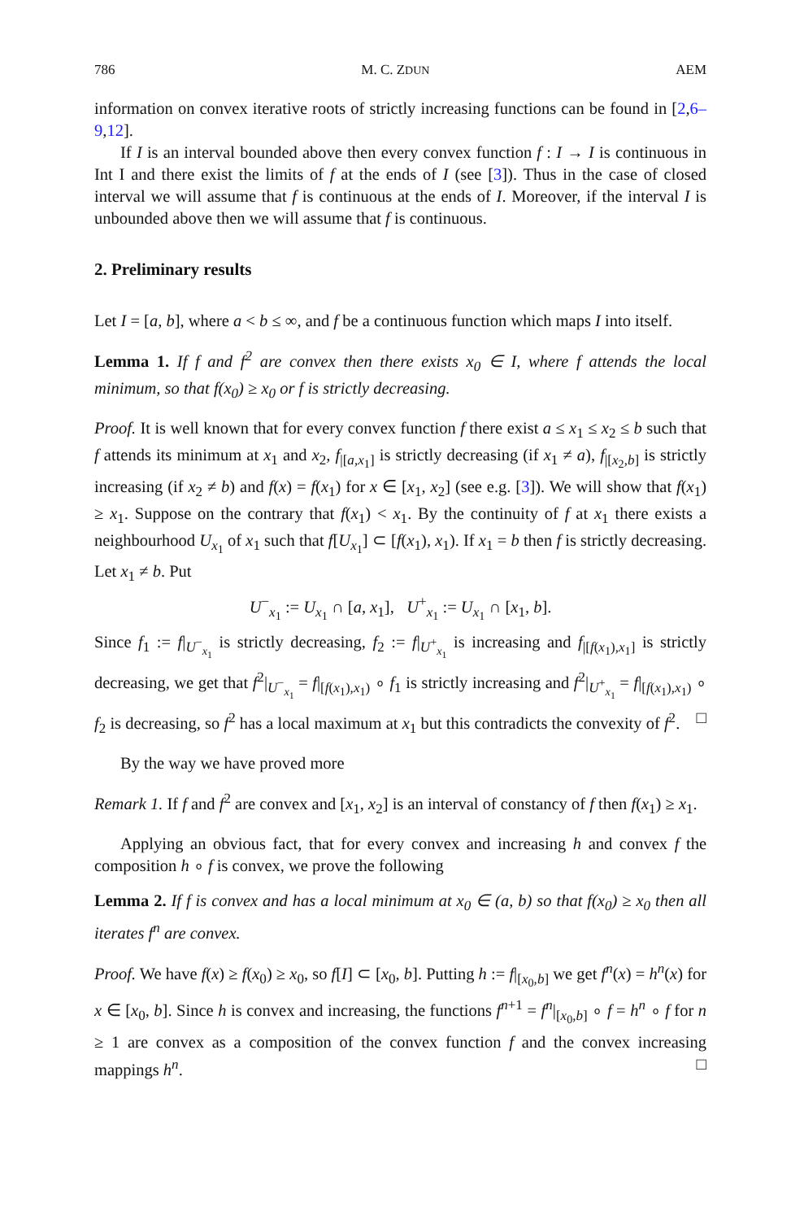786 M. C. ZDUN AEM
information on convex iterative roots of strictly increasing functions can be found in [2,6–9,12].
If I is an interval bounded above then every convex function f : I → I is continuous in Int I and there exist the limits of f at the ends of I (see [3]). Thus in the case of closed interval we will assume that f is continuous at the ends of I. Moreover, if the interval I is unbounded above then we will assume that f is continuous.
2. Preliminary results
Let I = [a, b], where a < b ≤ ∞, and f be a continuous function which maps I into itself.
Lemma 1. If f and f<sup>2</sup> are convex then there exists x<sub>0</sub> ∈ I, where f attends the local minimum, so that f(x<sub>0</sub>) ≥ x<sub>0</sub> or f is strictly decreasing.
Proof. It is well known that for every convex function f there exist a ≤ x<sub>1</sub> ≤ x<sub>2</sub> ≤ b such that f attends its minimum at x<sub>1</sub> and x<sub>2</sub>, f<sub>|[a,x<sub>1</sub>]</sub> is strictly decreasing (if x<sub>1</sub> ≠ a), f<sub>|[x<sub>2</sub>,b]</sub> is strictly increasing (if x<sub>2</sub> ≠ b) and f(x) = f(x<sub>1</sub>) for x ∈ [x<sub>1</sub>, x<sub>2</sub>] (see e.g. [3]). We will show that f(x<sub>1</sub>) ≥ x<sub>1</sub>. Suppose on the contrary that f(x<sub>1</sub>) < x<sub>1</sub>. By the continuity of f at x<sub>1</sub> there exists a neighbourhood U<sub>x<sub>1</sub></sub> of x<sub>1</sub> such that f[U<sub>x<sub>1</sub></sub>] ⊂ [f(x<sub>1</sub>), x<sub>1</sub>). If x<sub>1</sub> = b then f is strictly decreasing. Let x<sub>1</sub> ≠ b. Put
U<sup>−</sup><sub>x<sub>1</sub></sub> := U<sub>x<sub>1</sub></sub> ∩ [a, x<sub>1</sub>], U<sup>+</sup><sub>x<sub>1</sub></sub> := U<sub>x<sub>1</sub></sub> ∩ [x<sub>1</sub>, b].
Since f<sub>1</sub> := f|<sub>U<sup>−</sup><sub>x<sub>1</sub></sub></sub> is strictly decreasing, f<sub>2</sub> := f|<sub>U<sup>+</sup><sub>x<sub>1</sub></sub></sub> is increasing and f<sub>|[f(x<sub>1</sub>),x<sub>1</sub>]</sub> is strictly decreasing, we get that f<sup>2</sup>|<sub>U<sup>−</sup><sub>x<sub>1</sub></sub></sub> = f|<sub>[f(x<sub>1</sub>),x<sub>1</sub>)</sub> ∘ f<sub>1</sub> is strictly increasing and f<sup>2</sup>|<sub>U<sup>+</sup><sub>x<sub>1</sub></sub></sub> = f|<sub>[f(x<sub>1</sub>),x<sub>1</sub>)</sub> ∘ f<sub>2</sub> is decreasing, so f<sup>2</sup> has a local maximum at x<sub>1</sub> but this contradicts the convexity of f<sup>2</sup>. □
By the way we have proved more
Remark 1. If f and f<sup>2</sup> are convex and [x<sub>1</sub>, x<sub>2</sub>] is an interval of constancy of f then f(x<sub>1</sub>) ≥ x<sub>1</sub>.
Applying an obvious fact, that for every convex and increasing h and convex f the composition h ∘ f is convex, we prove the following
Lemma 2. If f is convex and has a local minimum at x<sub>0</sub> ∈ (a, b) so that f(x<sub>0</sub>) ≥ x<sub>0</sub> then all iterates f<sup>n</sup> are convex.
Proof. We have f(x) ≥ f(x<sub>0</sub>) ≥ x<sub>0</sub>, so f[I] ⊂ [x<sub>0</sub>, b]. Putting h := f|<sub>[x<sub>0</sub>,b]</sub> we get f<sup>n</sup>(x) = h<sup>n</sup>(x) for x ∈ [x<sub>0</sub>, b]. Since h is convex and increasing, the functions f<sup>n+1</sup> = f<sup>n</sup>|<sub>[x<sub>0</sub>,b]</sub> ∘ f = h<sup>n</sup> ∘ f for n ≥ 1 are convex as a composition of the convex function f and the convex increasing mappings h<sup>n</sup>. □